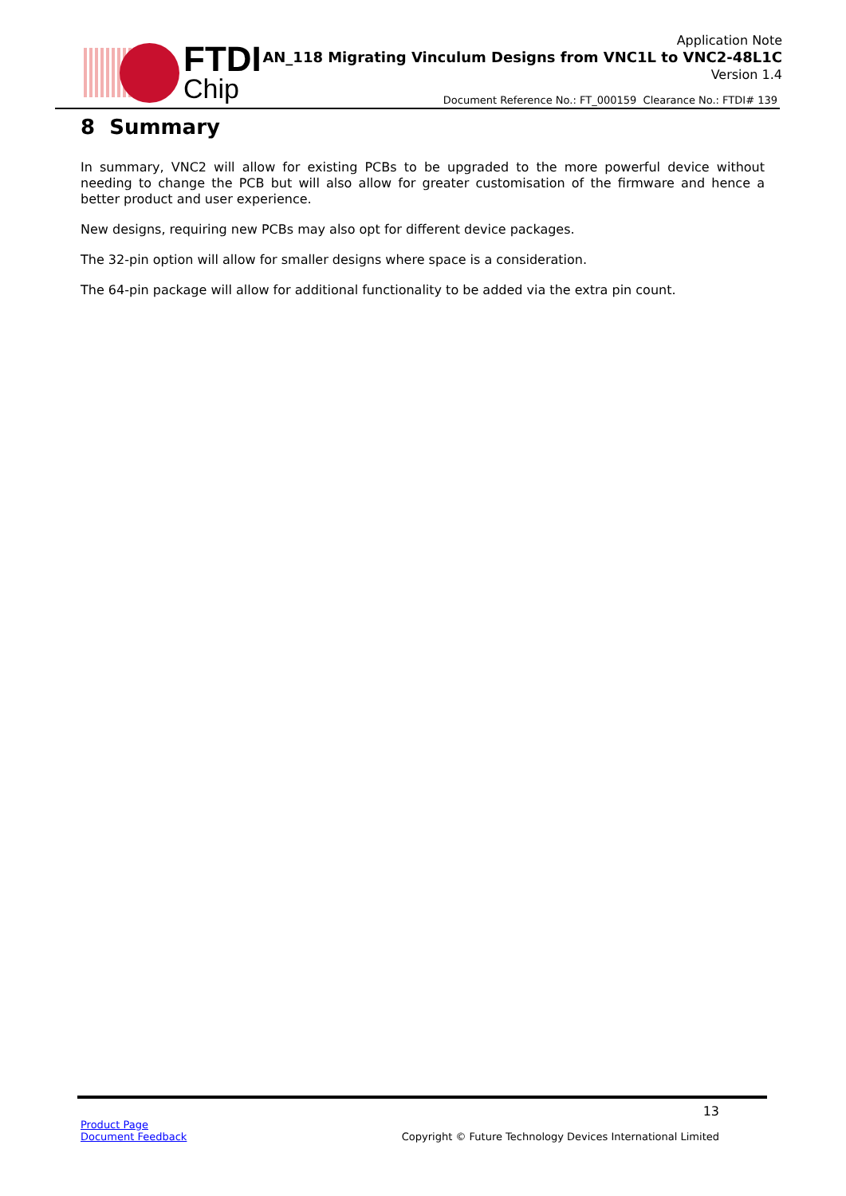FTDI
Chip
Application Note
AN_118 Migrating Vinculum Designs from VNC1L to VNC2-48L1C
Version 1.4
Document Reference No.: FT_000159 Clearance No.: FTDI# 139
8 Summary
In summary, VNC2 will allow for existing PCBs to be upgraded to the more powerful device without needing to change the PCB but will also allow for greater customisation of the firmware and hence a better product and user experience.
New designs, requiring new PCBs may also opt for different device packages.
The 32-pin option will allow for smaller designs where space is a consideration.
The 64-pin package will allow for additional functionality to be added via the extra pin count.
13
Product Page
Document Feedback
Copyright © Future Technology Devices International Limited